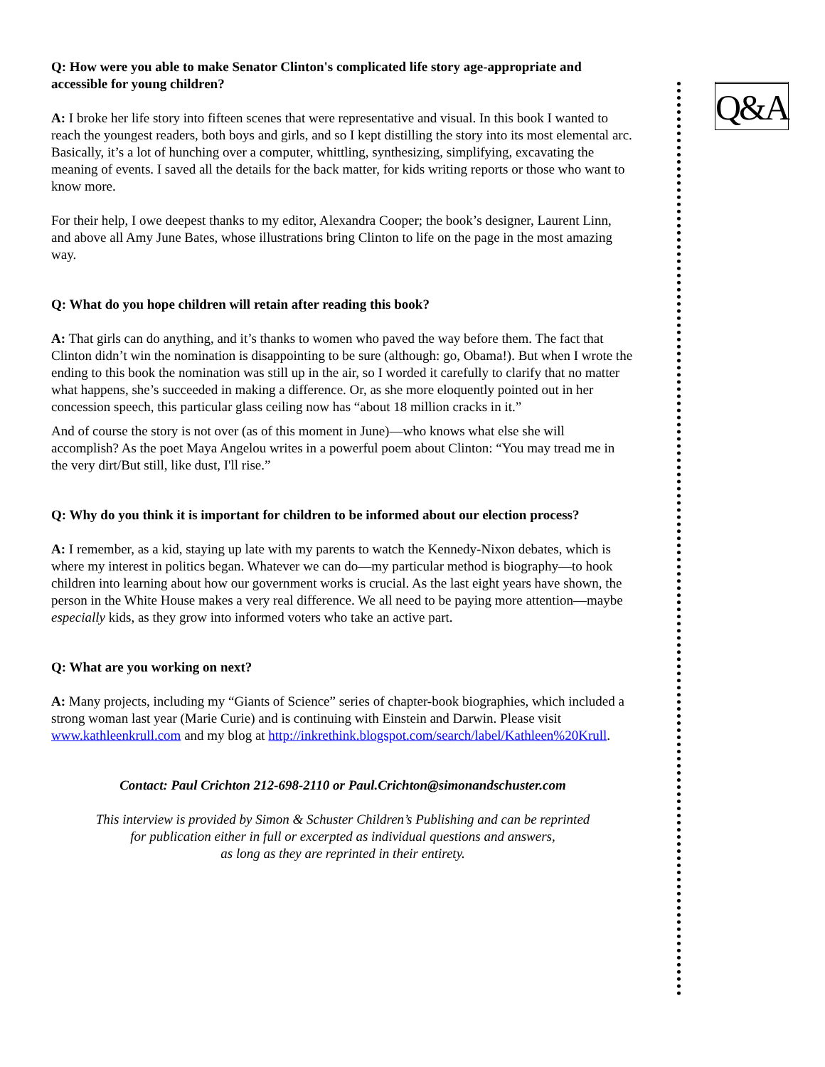Q&A
Q: How were you able to make Senator Clinton's complicated life story age-appropriate and accessible for young children?
A: I broke her life story into fifteen scenes that were representative and visual. In this book I wanted to reach the youngest readers, both boys and girls, and so I kept distilling the story into its most elemental arc. Basically, it’s a lot of hunching over a computer, whittling, synthesizing, simplifying, excavating the meaning of events. I saved all the details for the back matter, for kids writing reports or those who want to know more.
For their help, I owe deepest thanks to my editor, Alexandra Cooper; the book’s designer, Laurent Linn, and above all Amy June Bates, whose illustrations bring Clinton to life on the page in the most amazing way.
Q: What do you hope children will retain after reading this book?
A: That girls can do anything, and it’s thanks to women who paved the way before them. The fact that Clinton didn’t win the nomination is disappointing to be sure (although: go, Obama!). But when I wrote the ending to this book the nomination was still up in the air, so I worded it carefully to clarify that no matter what happens, she’s succeeded in making a difference. Or, as she more eloquently pointed out in her concession speech, this particular glass ceiling now has “about 18 million cracks in it.”
And of course the story is not over (as of this moment in June)—who knows what else she will accomplish? As the poet Maya Angelou writes in a powerful poem about Clinton: “You may tread me in the very dirt/But still, like dust, I'll rise.”
Q: Why do you think it is important for children to be informed about our election process?
A: I remember, as a kid, staying up late with my parents to watch the Kennedy-Nixon debates, which is where my interest in politics began. Whatever we can do—my particular method is biography—to hook children into learning about how our government works is crucial. As the last eight years have shown, the person in the White House makes a very real difference. We all need to be paying more attention—maybe especially kids, as they grow into informed voters who take an active part.
Q: What are you working on next?
A: Many projects, including my “Giants of Science” series of chapter-book biographies, which included a strong woman last year (Marie Curie) and is continuing with Einstein and Darwin. Please visit www.kathleenkrull.com and my blog at http://inkrethink.blogspot.com/search/label/Kathleen%20Krull.
Contact: Paul Crichton 212-698-2110 or Paul.Crichton@simonandschuster.com
This interview is provided by Simon & Schuster Children’s Publishing and can be reprinted
for publication either in full or excerpted as individual questions and answers,
as long as they are reprinted in their entirety.